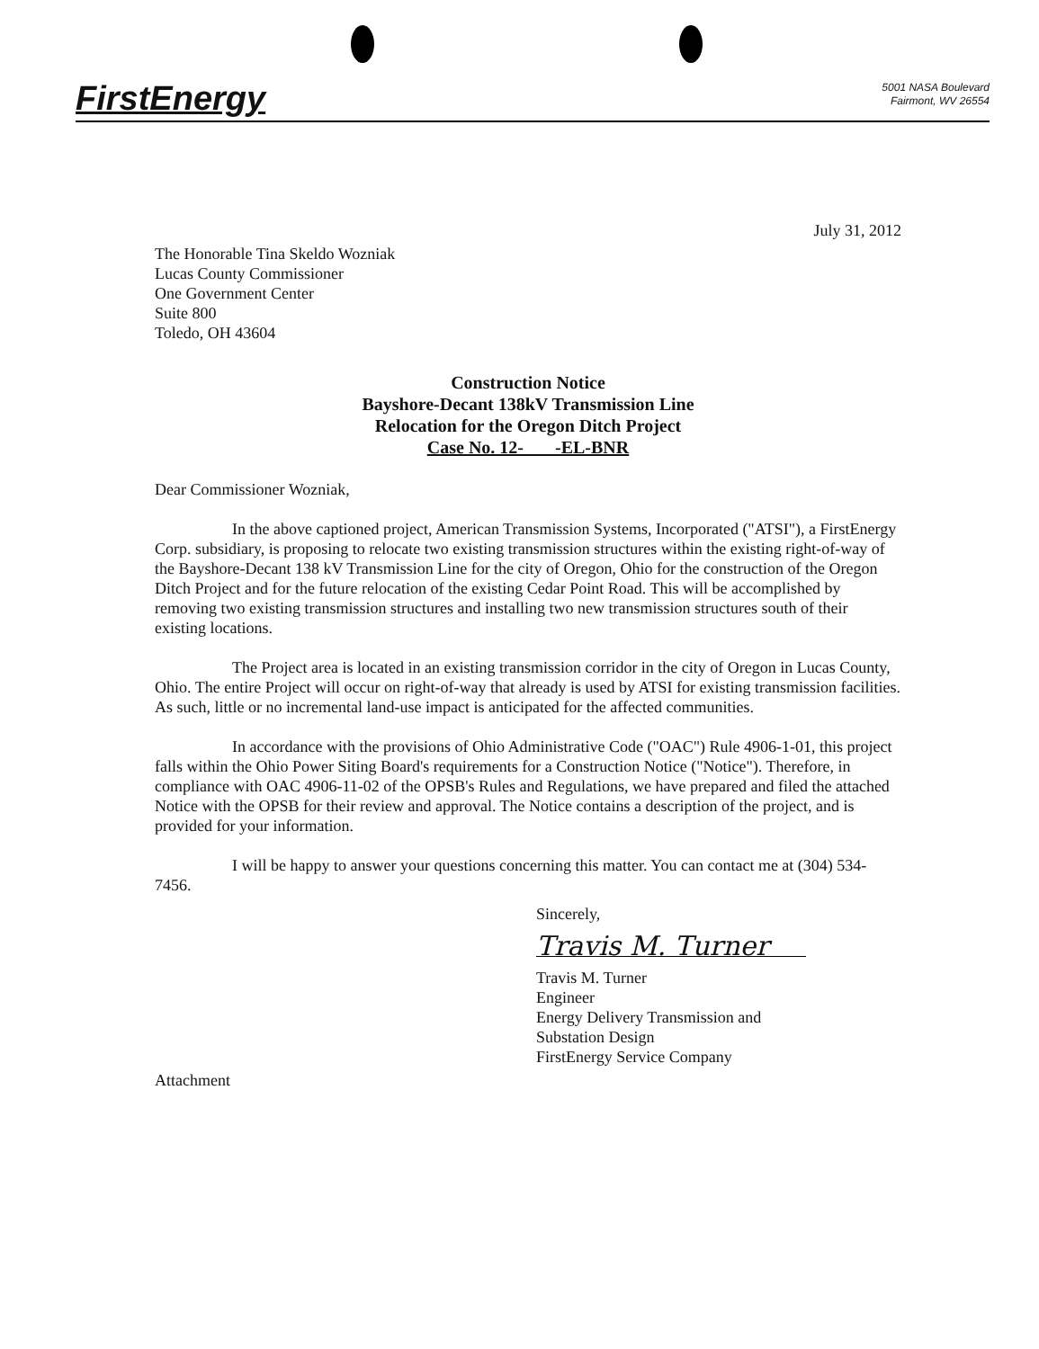FirstEnergy
5001 NASA Boulevard
Fairmont, WV 26554
July 31, 2012
The Honorable Tina Skeldo Wozniak
Lucas County Commissioner
One Government Center
Suite 800
Toledo, OH 43604
Construction Notice
Bayshore-Decant 138kV Transmission Line
Relocation for the Oregon Ditch Project
Case No. 12- -EL-BNR
Dear Commissioner Wozniak,
In the above captioned project, American Transmission Systems, Incorporated ("ATSI"), a FirstEnergy Corp. subsidiary, is proposing to relocate two existing transmission structures within the existing right-of-way of the Bayshore-Decant 138 kV Transmission Line for the city of Oregon, Ohio for the construction of the Oregon Ditch Project and for the future relocation of the existing Cedar Point Road. This will be accomplished by removing two existing transmission structures and installing two new transmission structures south of their existing locations.
The Project area is located in an existing transmission corridor in the city of Oregon in Lucas County, Ohio. The entire Project will occur on right-of-way that already is used by ATSI for existing transmission facilities. As such, little or no incremental land-use impact is anticipated for the affected communities.
In accordance with the provisions of Ohio Administrative Code ("OAC") Rule 4906-1-01, this project falls within the Ohio Power Siting Board's requirements for a Construction Notice ("Notice"). Therefore, in compliance with OAC 4906-11-02 of the OPSB's Rules and Regulations, we have prepared and filed the attached Notice with the OPSB for their review and approval. The Notice contains a description of the project, and is provided for your information.
I will be happy to answer your questions concerning this matter. You can contact me at (304) 534-7456.
Sincerely,
Travis M. Turner
Travis M. Turner
Engineer
Energy Delivery Transmission and
Substation Design
FirstEnergy Service Company
Attachment